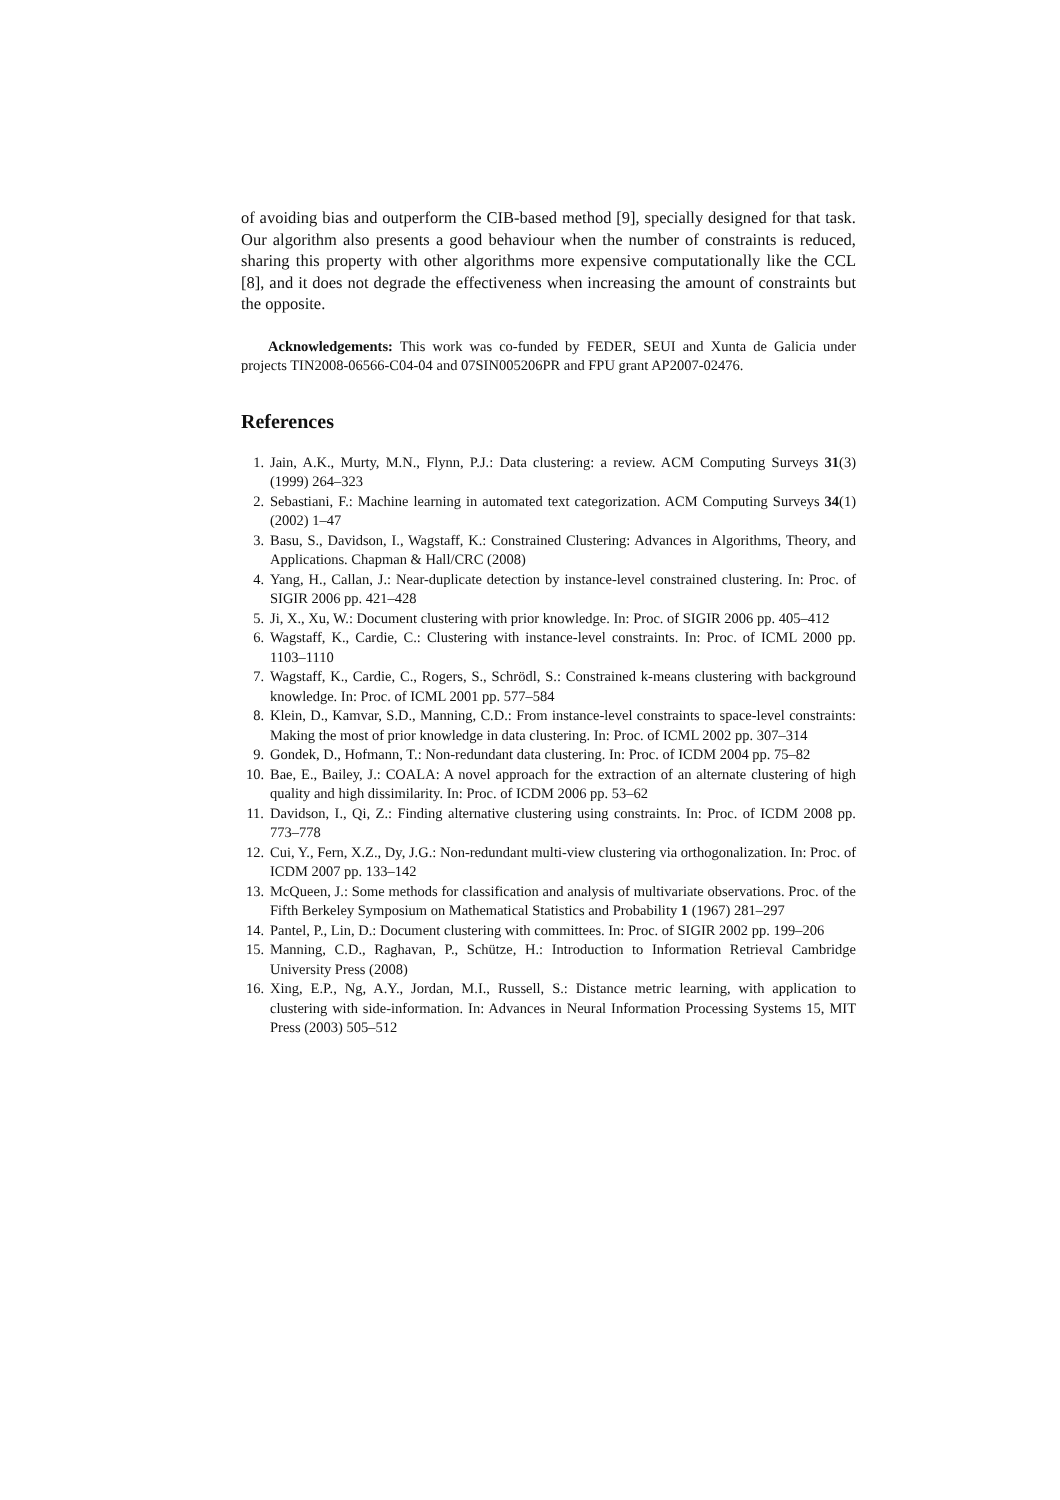of avoiding bias and outperform the CIB-based method [9], specially designed for that task. Our algorithm also presents a good behaviour when the number of constraints is reduced, sharing this property with other algorithms more expensive computationally like the CCL [8], and it does not degrade the effectiveness when increasing the amount of constraints but the opposite.
Acknowledgements: This work was co-funded by FEDER, SEUI and Xunta de Galicia under projects TIN2008-06566-C04-04 and 07SIN005206PR and FPU grant AP2007-02476.
References
1. Jain, A.K., Murty, M.N., Flynn, P.J.: Data clustering: a review. ACM Computing Surveys 31(3) (1999) 264–323
2. Sebastiani, F.: Machine learning in automated text categorization. ACM Computing Surveys 34(1) (2002) 1–47
3. Basu, S., Davidson, I., Wagstaff, K.: Constrained Clustering: Advances in Algorithms, Theory, and Applications. Chapman & Hall/CRC (2008)
4. Yang, H., Callan, J.: Near-duplicate detection by instance-level constrained clustering. In: Proc. of SIGIR 2006 pp. 421–428
5. Ji, X., Xu, W.: Document clustering with prior knowledge. In: Proc. of SIGIR 2006 pp. 405–412
6. Wagstaff, K., Cardie, C.: Clustering with instance-level constraints. In: Proc. of ICML 2000 pp. 1103–1110
7. Wagstaff, K., Cardie, C., Rogers, S., Schrödl, S.: Constrained k-means clustering with background knowledge. In: Proc. of ICML 2001 pp. 577–584
8. Klein, D., Kamvar, S.D., Manning, C.D.: From instance-level constraints to space-level constraints: Making the most of prior knowledge in data clustering. In: Proc. of ICML 2002 pp. 307–314
9. Gondek, D., Hofmann, T.: Non-redundant data clustering. In: Proc. of ICDM 2004 pp. 75–82
10. Bae, E., Bailey, J.: COALA: A novel approach for the extraction of an alternate clustering of high quality and high dissimilarity. In: Proc. of ICDM 2006 pp. 53–62
11. Davidson, I., Qi, Z.: Finding alternative clustering using constraints. In: Proc. of ICDM 2008 pp. 773–778
12. Cui, Y., Fern, X.Z., Dy, J.G.: Non-redundant multi-view clustering via orthogonalization. In: Proc. of ICDM 2007 pp. 133–142
13. McQueen, J.: Some methods for classification and analysis of multivariate observations. Proc. of the Fifth Berkeley Symposium on Mathematical Statistics and Probability 1 (1967) 281–297
14. Pantel, P., Lin, D.: Document clustering with committees. In: Proc. of SIGIR 2002 pp. 199–206
15. Manning, C.D., Raghavan, P., Schütze, H.: Introduction to Information Retrieval Cambridge University Press (2008)
16. Xing, E.P., Ng, A.Y., Jordan, M.I., Russell, S.: Distance metric learning, with application to clustering with side-information. In: Advances in Neural Information Processing Systems 15, MIT Press (2003) 505–512